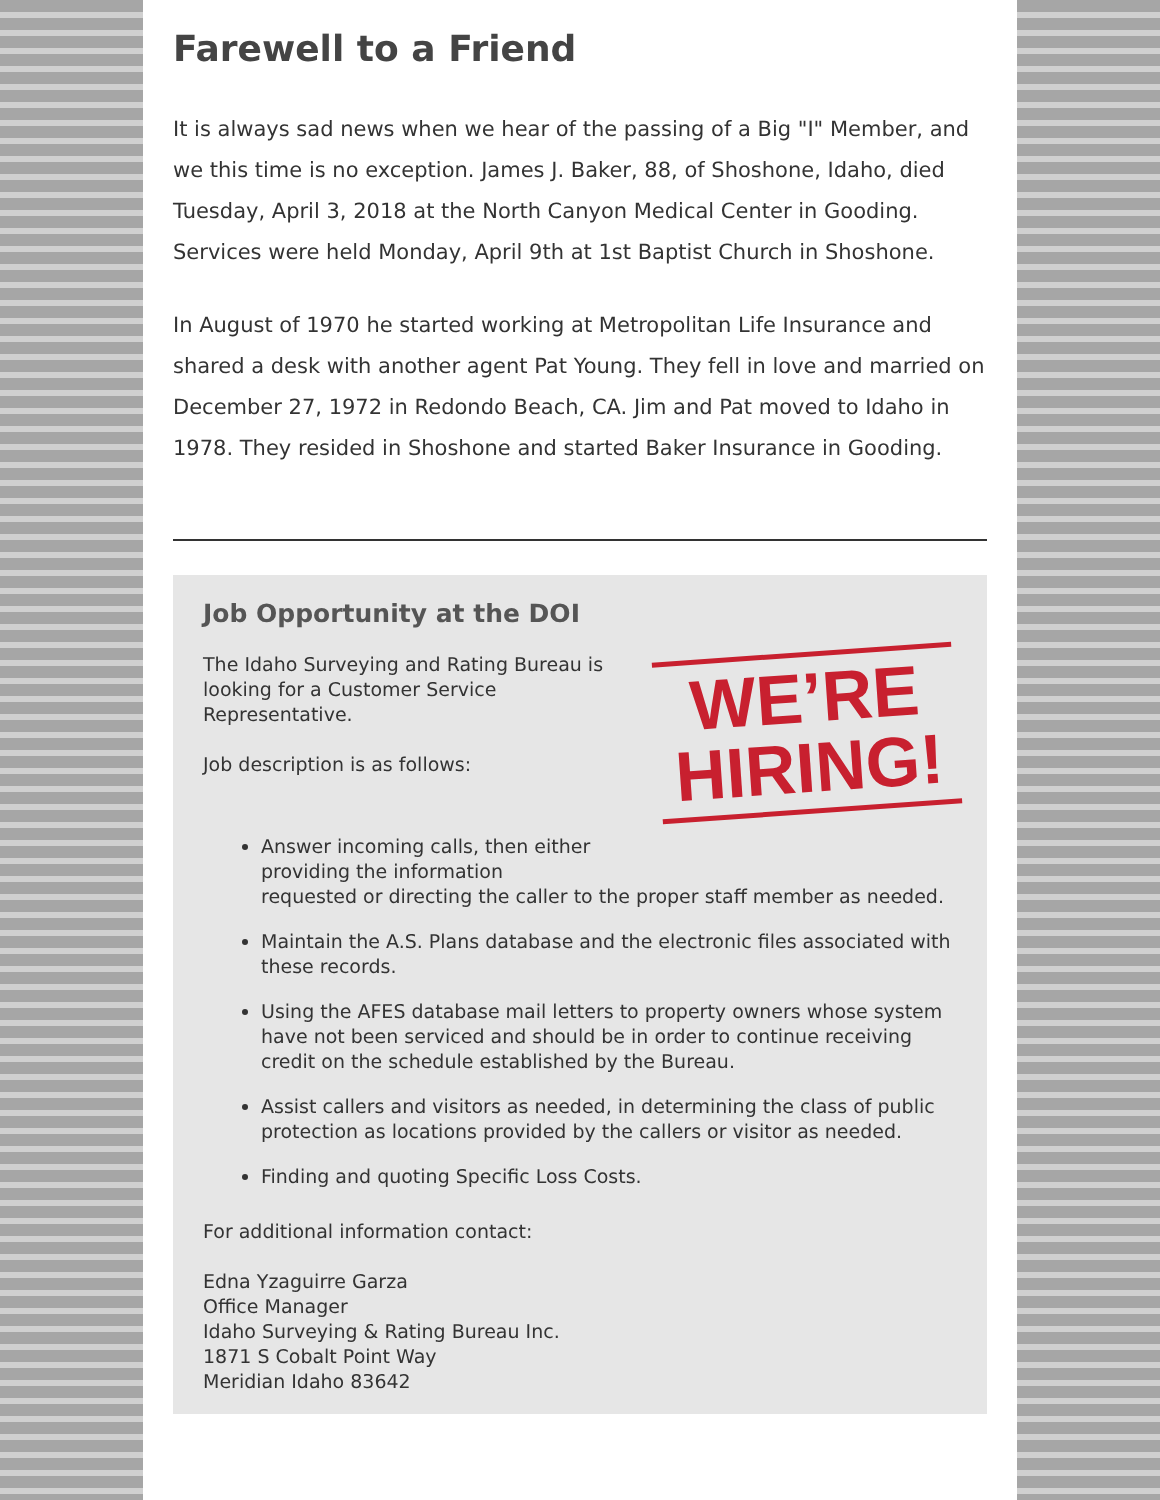Farewell to a Friend
It is always sad news when we hear of the passing of a Big "I" Member, and we this time is no exception. James J. Baker, 88, of Shoshone, Idaho, died Tuesday, April 3, 2018 at the North Canyon Medical Center in Gooding. Services were held Monday, April 9th at 1st Baptist Church in Shoshone.
In August of 1970 he started working at Metropolitan Life Insurance and shared a desk with another agent Pat Young. They fell in love and married on December 27, 1972 in Redondo Beach, CA. Jim and Pat moved to Idaho in 1978. They resided in Shoshone and started Baker Insurance in Gooding.
Job Opportunity at the DOI
WE’RE
HIRING!
The Idaho Surveying and Rating Bureau is
looking for a Customer Service
Representative.
Job description is as follows:
Answer incoming calls, then either
providing the information
requested or directing the caller to the proper staff member as needed.
Maintain the A.S. Plans database and the electronic files associated with these records.
Using the AFES database mail letters to property owners whose system have not been serviced and should be in order to continue receiving credit on the schedule established by the Bureau.
Assist callers and visitors as needed, in determining the class of public protection as locations provided by the callers or visitor as needed.
Finding and quoting Specific Loss Costs.
For additional information contact:
Edna Yzaguirre Garza
Office Manager
Idaho Surveying & Rating Bureau Inc.
1871 S Cobalt Point Way
Meridian Idaho 83642